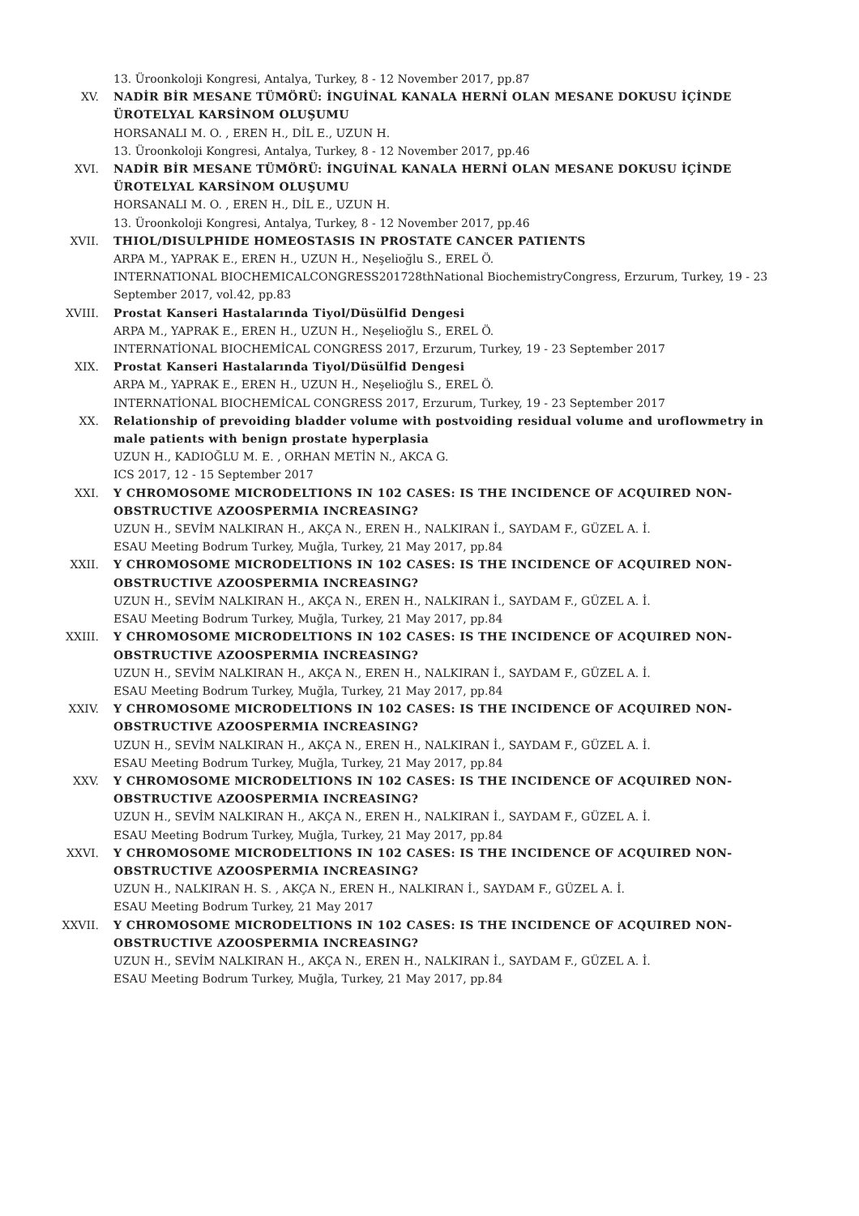13. Üroonkoloji Kongresi, Antalya, Turkey, 8 - 12 November 2017, pp.87
XV. NADİR BİR MESANE TÜMÖRÜ: İNGUİNAL KANALA HERNİ OLAN MESANE DOKUSU İÇİNDE ÜROTELYAL KARSİNOM OLUŞUMU
HORSANALI M. O. , EREN H., DİL E., UZUN H.
13. Üroonkoloji Kongresi, Antalya, Turkey, 8 - 12 November 2017, pp.46
XVI. NADİR BİR MESANE TÜMÖRÜ: İNGUİNAL KANALA HERNİ OLAN MESANE DOKUSU İÇİNDE ÜROTELYAL KARSİNOM OLUŞUMU
HORSANALI M. O. , EREN H., DİL E., UZUN H.
13. Üroonkoloji Kongresi, Antalya, Turkey, 8 - 12 November 2017, pp.46
XVII. THIOL/DISULPHIDE HOMEOSTASIS IN PROSTATE CANCER PATIENTS
ARPA M., YAPRAK E., EREN H., UZUN H., Neşelioğlu S., EREL Ö.
INTERNATIONAL BIOCHEMICALCONGRESS201728thNational BiochemistryCongress, Erzurum, Turkey, 19 - 23 September 2017, vol.42, pp.83
XVIII. Prostat Kanseri Hastalarında Tiyol/Düsülfid Dengesi
ARPA M., YAPRAK E., EREN H., UZUN H., Neşelioğlu S., EREL Ö.
INTERNATİONAL BIOCHEMİCAL CONGRESS 2017, Erzurum, Turkey, 19 - 23 September 2017
XIX. Prostat Kanseri Hastalarında Tiyol/Düsülfid Dengesi
ARPA M., YAPRAK E., EREN H., UZUN H., Neşelioğlu S., EREL Ö.
INTERNATİONAL BIOCHEMİCAL CONGRESS 2017, Erzurum, Turkey, 19 - 23 September 2017
XX. Relationship of prevoiding bladder volume with postvoiding residual volume and uroflowmetry in male patients with benign prostate hyperplasia
UZUN H., KADIOĞLU M. E. , ORHAN METİN N., AKCA G.
ICS 2017, 12 - 15 September 2017
XXI. Y CHROMOSOME MICRODELTIONS IN 102 CASES: IS THE INCIDENCE OF ACQUIRED NON-OBSTRUCTIVE AZOOSPERMIA INCREASING?
UZUN H., SEVİM NALKIRAN H., AKÇA N., EREN H., NALKIRAN İ., SAYDAM F., GÜZEL A. İ.
ESAU Meeting Bodrum Turkey, Muğla, Turkey, 21 May 2017, pp.84
XXII. Y CHROMOSOME MICRODELTIONS IN 102 CASES: IS THE INCIDENCE OF ACQUIRED NON-OBSTRUCTIVE AZOOSPERMIA INCREASING?
UZUN H., SEVİM NALKIRAN H., AKÇA N., EREN H., NALKIRAN İ., SAYDAM F., GÜZEL A. İ.
ESAU Meeting Bodrum Turkey, Muğla, Turkey, 21 May 2017, pp.84
XXIII. Y CHROMOSOME MICRODELTIONS IN 102 CASES: IS THE INCIDENCE OF ACQUIRED NON-OBSTRUCTIVE AZOOSPERMIA INCREASING?
UZUN H., SEVİM NALKIRAN H., AKÇA N., EREN H., NALKIRAN İ., SAYDAM F., GÜZEL A. İ.
ESAU Meeting Bodrum Turkey, Muğla, Turkey, 21 May 2017, pp.84
XXIV. Y CHROMOSOME MICRODELTIONS IN 102 CASES: IS THE INCIDENCE OF ACQUIRED NON-OBSTRUCTIVE AZOOSPERMIA INCREASING?
UZUN H., SEVİM NALKIRAN H., AKÇA N., EREN H., NALKIRAN İ., SAYDAM F., GÜZEL A. İ.
ESAU Meeting Bodrum Turkey, Muğla, Turkey, 21 May 2017, pp.84
XXV. Y CHROMOSOME MICRODELTIONS IN 102 CASES: IS THE INCIDENCE OF ACQUIRED NON-OBSTRUCTIVE AZOOSPERMIA INCREASING?
UZUN H., SEVİM NALKIRAN H., AKÇA N., EREN H., NALKIRAN İ., SAYDAM F., GÜZEL A. İ.
ESAU Meeting Bodrum Turkey, Muğla, Turkey, 21 May 2017, pp.84
XXVI. Y CHROMOSOME MICRODELTIONS IN 102 CASES: IS THE INCIDENCE OF ACQUIRED NON-OBSTRUCTIVE AZOOSPERMIA INCREASING?
UZUN H., NALKIRAN H. S. , AKÇA N., EREN H., NALKIRAN İ., SAYDAM F., GÜZEL A. İ.
ESAU Meeting Bodrum Turkey, 21 May 2017
XXVII. Y CHROMOSOME MICRODELTIONS IN 102 CASES: IS THE INCIDENCE OF ACQUIRED NON-OBSTRUCTIVE AZOOSPERMIA INCREASING?
UZUN H., SEVİM NALKIRAN H., AKÇA N., EREN H., NALKIRAN İ., SAYDAM F., GÜZEL A. İ.
ESAU Meeting Bodrum Turkey, Muğla, Turkey, 21 May 2017, pp.84